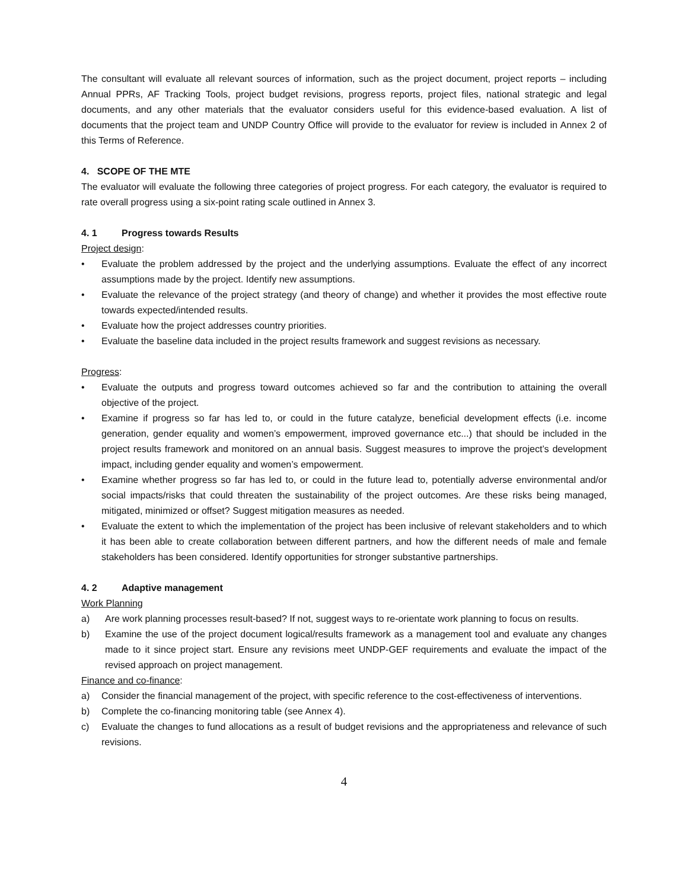The consultant will evaluate all relevant sources of information, such as the project document, project reports – including Annual PPRs, AF Tracking Tools, project budget revisions, progress reports, project files, national strategic and legal documents, and any other materials that the evaluator considers useful for this evidence-based evaluation. A list of documents that the project team and UNDP Country Office will provide to the evaluator for review is included in Annex 2 of this Terms of Reference.
4. SCOPE OF THE MTE
The evaluator will evaluate the following three categories of project progress. For each category, the evaluator is required to rate overall progress using a six-point rating scale outlined in Annex 3.
4. 1 Progress towards Results
Project design:
• Evaluate the problem addressed by the project and the underlying assumptions. Evaluate the effect of any incorrect assumptions made by the project. Identify new assumptions.
• Evaluate the relevance of the project strategy (and theory of change) and whether it provides the most effective route towards expected/intended results.
• Evaluate how the project addresses country priorities.
• Evaluate the baseline data included in the project results framework and suggest revisions as necessary.
Progress:
• Evaluate the outputs and progress toward outcomes achieved so far and the contribution to attaining the overall objective of the project.
• Examine if progress so far has led to, or could in the future catalyze, beneficial development effects (i.e. income generation, gender equality and women’s empowerment, improved governance etc...) that should be included in the project results framework and monitored on an annual basis. Suggest measures to improve the project’s development impact, including gender equality and women’s empowerment.
• Examine whether progress so far has led to, or could in the future lead to, potentially adverse environmental and/or social impacts/risks that could threaten the sustainability of the project outcomes. Are these risks being managed, mitigated, minimized or offset? Suggest mitigation measures as needed.
• Evaluate the extent to which the implementation of the project has been inclusive of relevant stakeholders and to which it has been able to create collaboration between different partners, and how the different needs of male and female stakeholders has been considered. Identify opportunities for stronger substantive partnerships.
4. 2 Adaptive management
Work Planning
a) Are work planning processes result-based? If not, suggest ways to re-orientate work planning to focus on results.
b) Examine the use of the project document logical/results framework as a management tool and evaluate any changes made to it since project start. Ensure any revisions meet UNDP-GEF requirements and evaluate the impact of the revised approach on project management.
Finance and co-finance:
a) Consider the financial management of the project, with specific reference to the cost-effectiveness of interventions.
b) Complete the co-financing monitoring table (see Annex 4).
c) Evaluate the changes to fund allocations as a result of budget revisions and the appropriateness and relevance of such revisions.
4